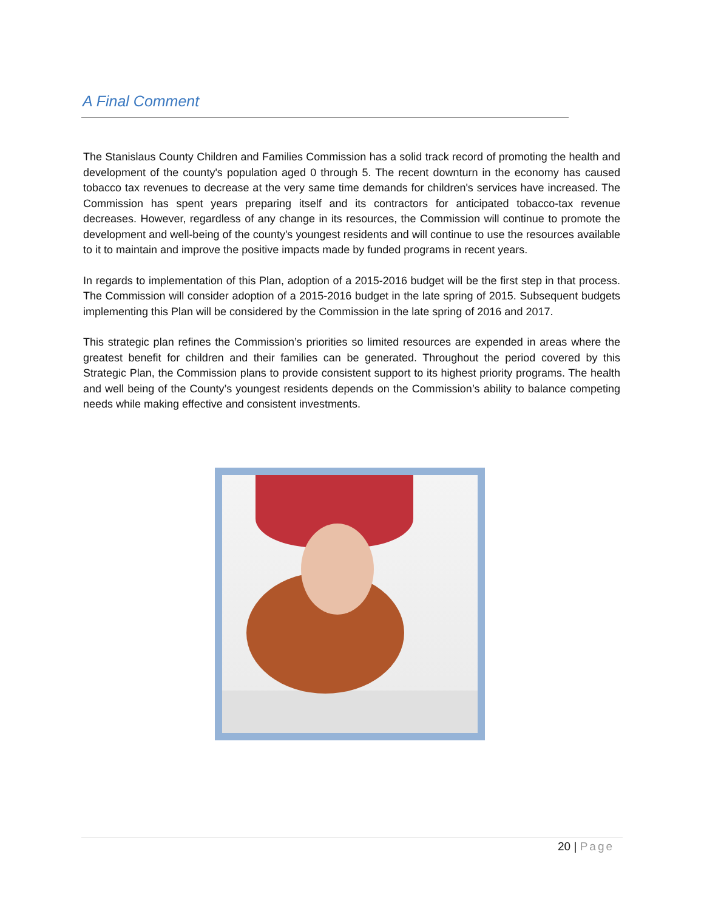A Final Comment
The Stanislaus County Children and Families Commission has a solid track record of promoting the health and development of the county's population aged 0 through 5. The recent downturn in the economy has caused tobacco tax revenues to decrease at the very same time demands for children's services have increased. The Commission has spent years preparing itself and its contractors for anticipated tobacco-tax revenue decreases. However, regardless of any change in its resources, the Commission will continue to promote the development and well-being of the county's youngest residents and will continue to use the resources available to it to maintain and improve the positive impacts made by funded programs in recent years.
In regards to implementation of this Plan, adoption of a 2015-2016 budget will be the first step in that process. The Commission will consider adoption of a 2015-2016 budget in the late spring of 2015. Subsequent budgets implementing this Plan will be considered by the Commission in the late spring of 2016 and 2017.
This strategic plan refines the Commission’s priorities so limited resources are expended in areas where the greatest benefit for children and their families can be generated. Throughout the period covered by this Strategic Plan, the Commission plans to provide consistent support to its highest priority programs. The health and well being of the County’s youngest residents depends on the Commission’s ability to balance competing needs while making effective and consistent investments.
20 | Page